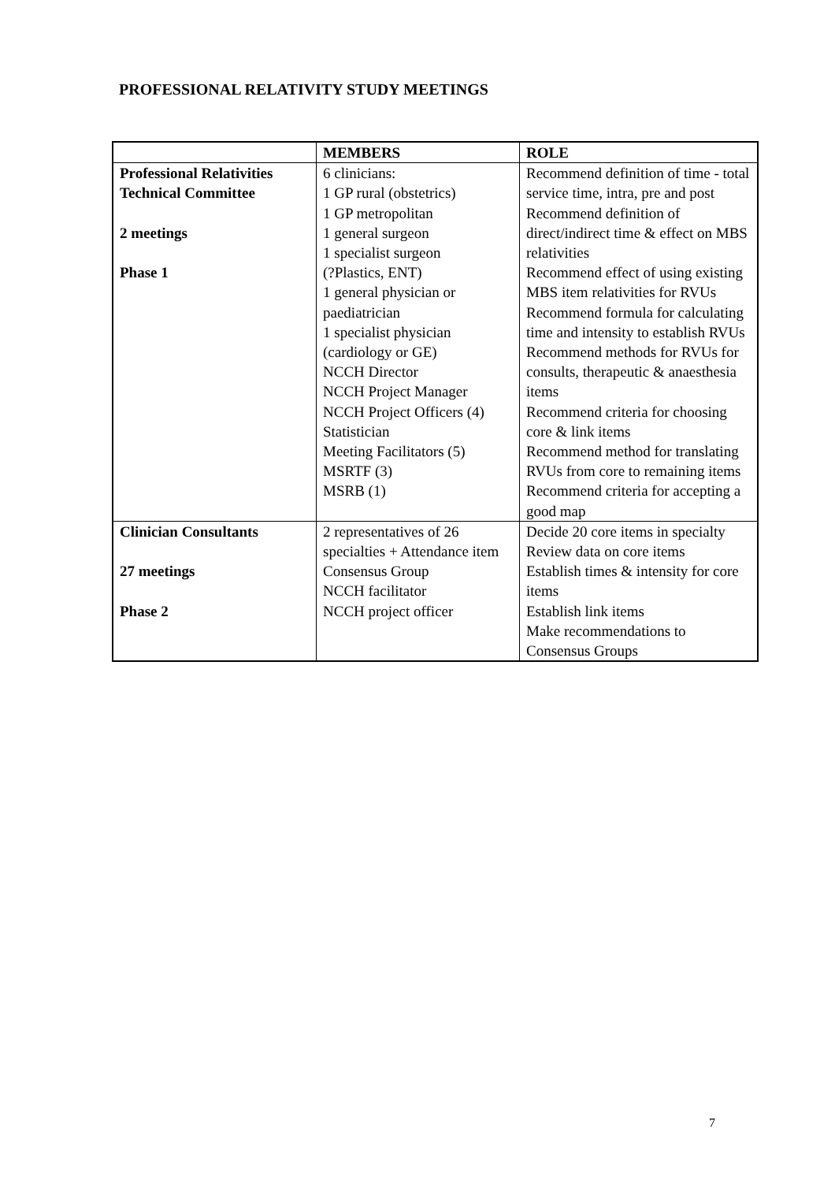PROFESSIONAL RELATIVITY STUDY MEETINGS
| | MEMBERS | ROLE |
| --- | --- | --- |
| Professional Relativities Technical Committee 2 meetings Phase 1 | 6 clinicians: 1 GP rural (obstetrics) 1 GP metropolitan 1 general surgeon 1 specialist surgeon (?Plastics, ENT) 1 general physician or paediatrician 1 specialist physician (cardiology or GE) NCCH Director NCCH Project Manager NCCH Project Officers (4) Statistician Meeting Facilitators (5) MSRTF (3) MSRB (1) | Recommend definition of time - total service time, intra, pre and post Recommend definition of direct/indirect time & effect on MBS relativities Recommend effect of using existing MBS item relativities for RVUs Recommend formula for calculating time and intensity to establish RVUs Recommend methods for RVUs for consults, therapeutic & anaesthesia items Recommend criteria for choosing core & link items Recommend method for translating RVUs from core to remaining items Recommend criteria for accepting a good map |
| Clinician Consultants 27 meetings Phase 2 | 2 representatives of 26 specialties + Attendance item Consensus Group NCCH facilitator NCCH project officer | Decide 20 core items in specialty Review data on core items Establish times & intensity for core items Establish link items Make recommendations to Consensus Groups |
7